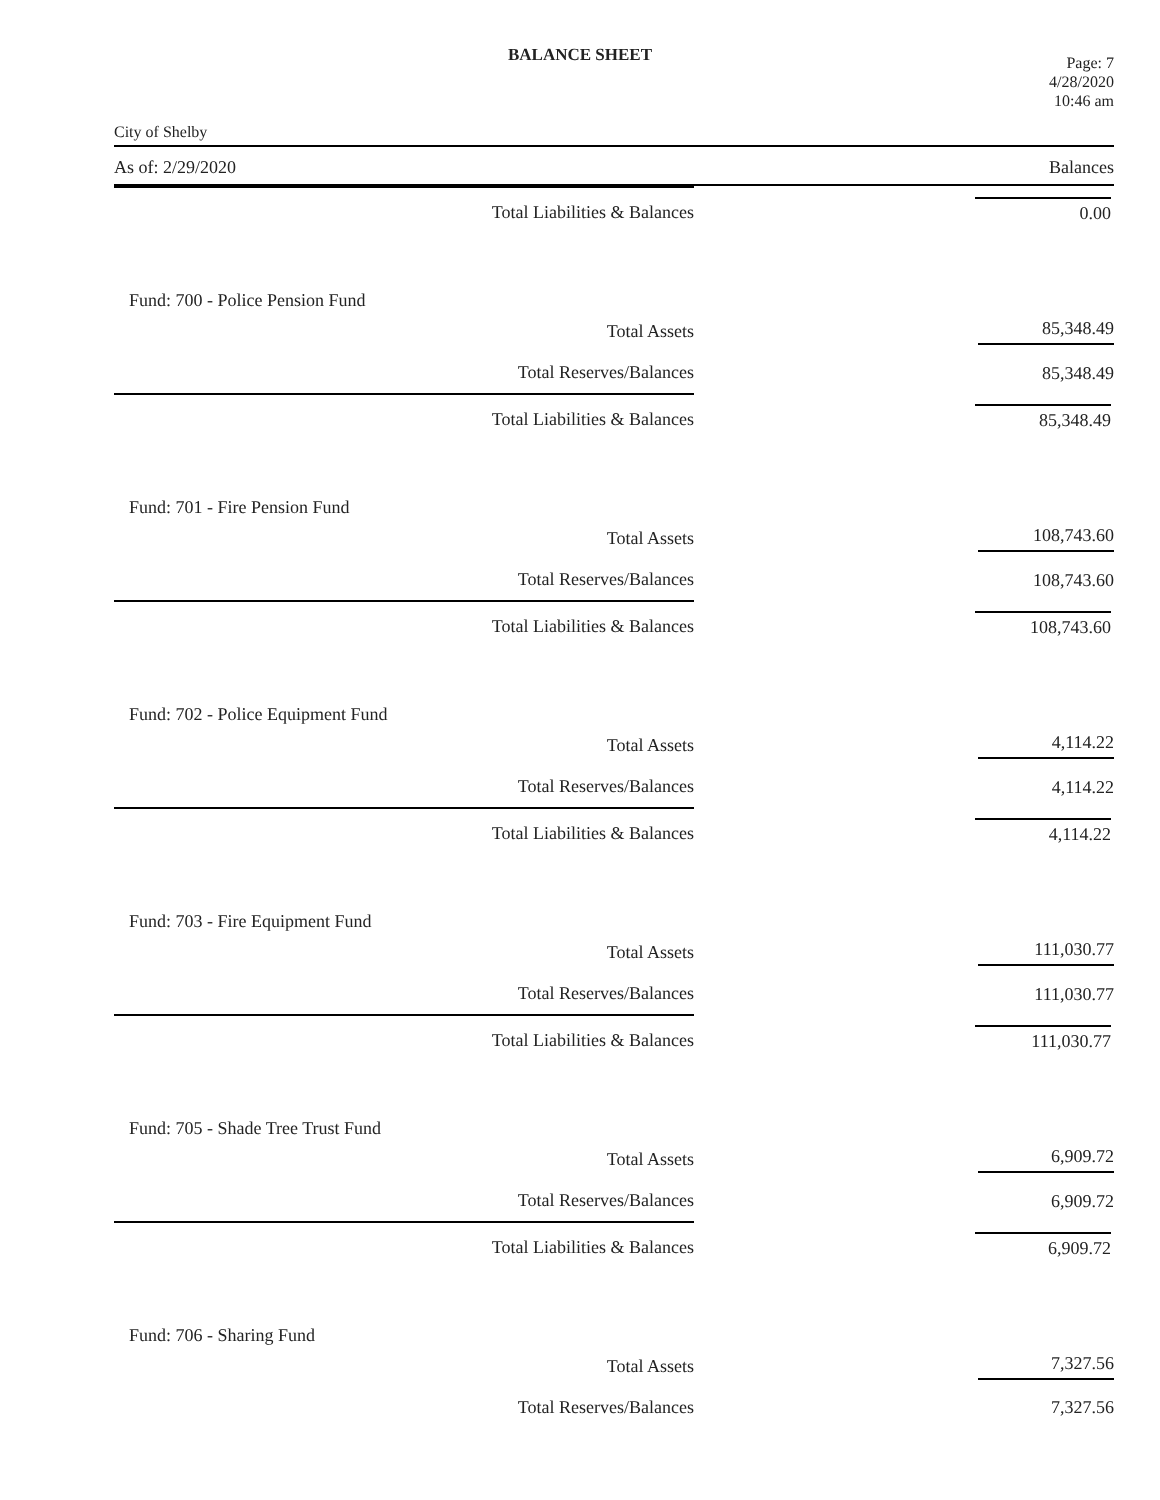BALANCE SHEET
City of Shelby
Page: 7
4/28/2020
10:46 am
As of: 2/29/2020 Balances
| Total Liabilities & Balances | | 0.00 |
| Fund: 700 - Police Pension Fund | | |
| Total Assets | | 85,348.49 |
| Total Reserves/Balances | | 85,348.49 |
| Total Liabilities & Balances | | 85,348.49 |
| Fund: 701 - Fire Pension Fund | | |
| Total Assets | | 108,743.60 |
| Total Reserves/Balances | | 108,743.60 |
| Total Liabilities & Balances | | 108,743.60 |
| Fund: 702 - Police Equipment Fund | | |
| Total Assets | | 4,114.22 |
| Total Reserves/Balances | | 4,114.22 |
| Total Liabilities & Balances | | 4,114.22 |
| Fund: 703 - Fire Equipment Fund | | |
| Total Assets | | 111,030.77 |
| Total Reserves/Balances | | 111,030.77 |
| Total Liabilities & Balances | | 111,030.77 |
| Fund: 705 - Shade Tree Trust Fund | | |
| Total Assets | | 6,909.72 |
| Total Reserves/Balances | | 6,909.72 |
| Total Liabilities & Balances | | 6,909.72 |
| Fund: 706 - Sharing Fund | | |
| Total Assets | | 7,327.56 |
| Total Reserves/Balances | | 7,327.56 |